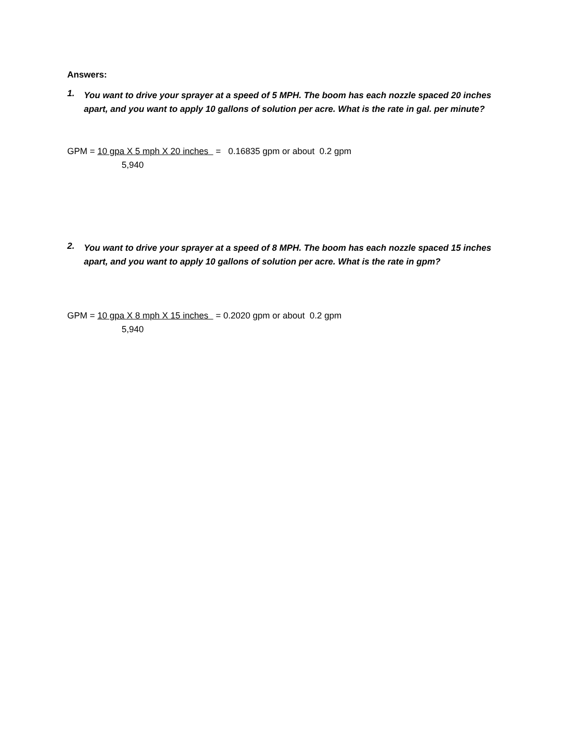Answers:
1.
You want to drive your sprayer at a speed of 5 MPH. The boom has each nozzle spaced 20 inches apart, and you want to apply 10 gallons of solution per acre. What is the rate in gal. per minute?
GPM = 10 gpa X 5 mph X 20 inches = 0.16835 gpm or about 0.2 gpm
5,940
2.
You want to drive your sprayer at a speed of 8 MPH. The boom has each nozzle spaced 15 inches apart, and you want to apply 10 gallons of solution per acre. What is the rate in gpm?
GPM = 10 gpa X 8 mph X 15 inches = 0.2020 gpm or about 0.2 gpm
5,940